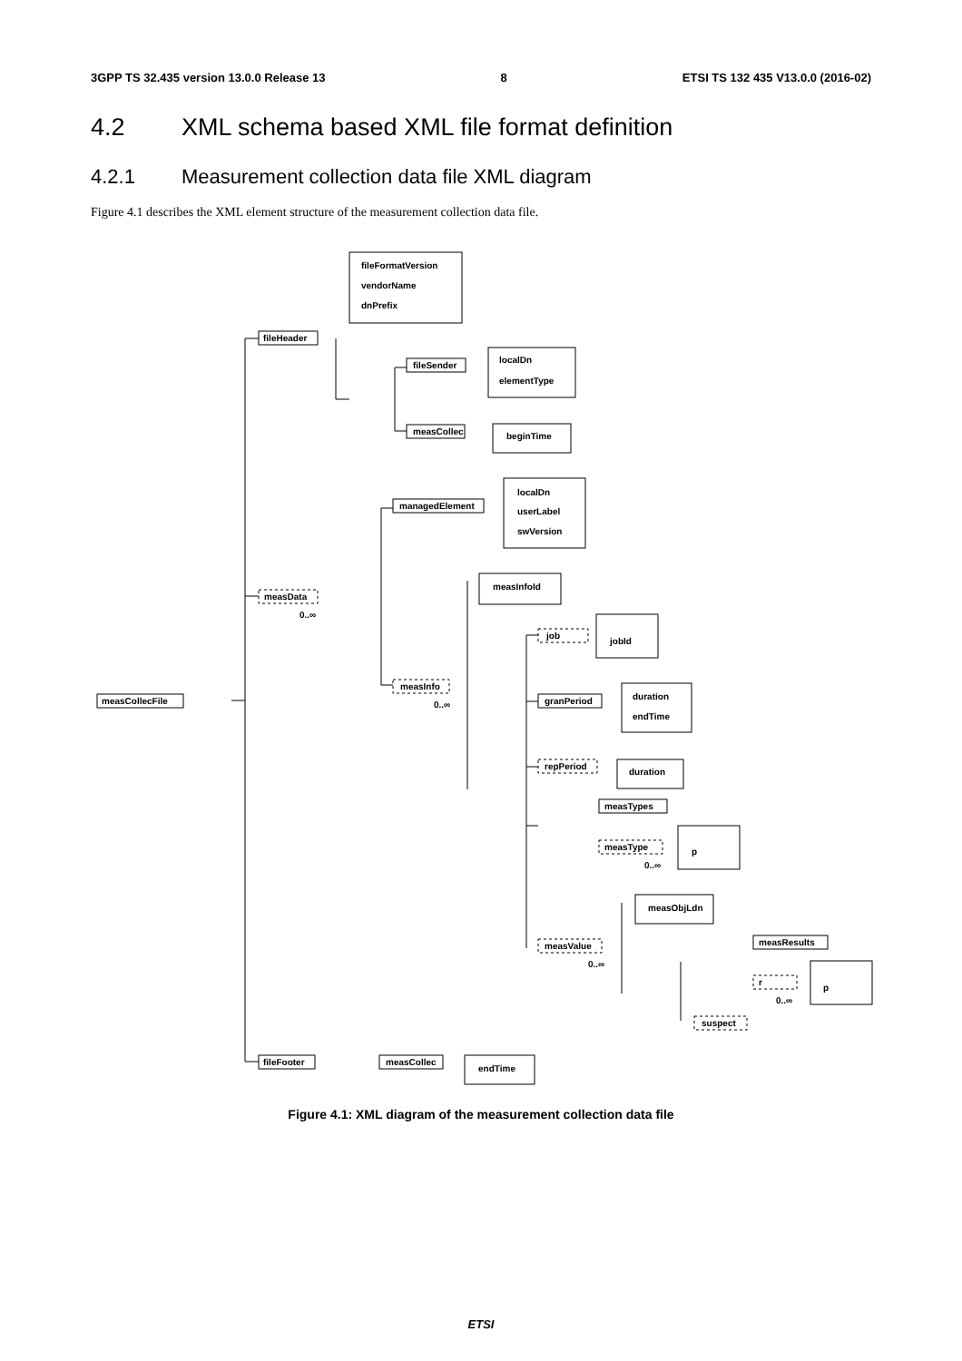3GPP TS 32.435 version 13.0.0 Release 13 8 ETSI TS 132 435 V13.0.0 (2016-02)
4.2 XML schema based XML file format definition
4.2.1 Measurement collection data file XML diagram
Figure 4.1 describes the XML element structure of the measurement collection data file.
measCollecFile
fileHeader
measData
0..∞
fileFooter
fileFormatVersion
vendorName
dnPrefix
fileSender
localDn
elementType
measCollec
beginTime
managedElement
localDn
userLabel
swVersion
measInfo
0..∞
measInfoId
job
jobId
granPeriod
duration
endTime
repPeriod
duration
measTypes
measType
0..∞
p
measValue
0..∞
measObjLdn
measResults
r
0..∞
p
suspect
measCollec
endTime
Figure 4.1: XML diagram of the measurement collection data file
ETSI